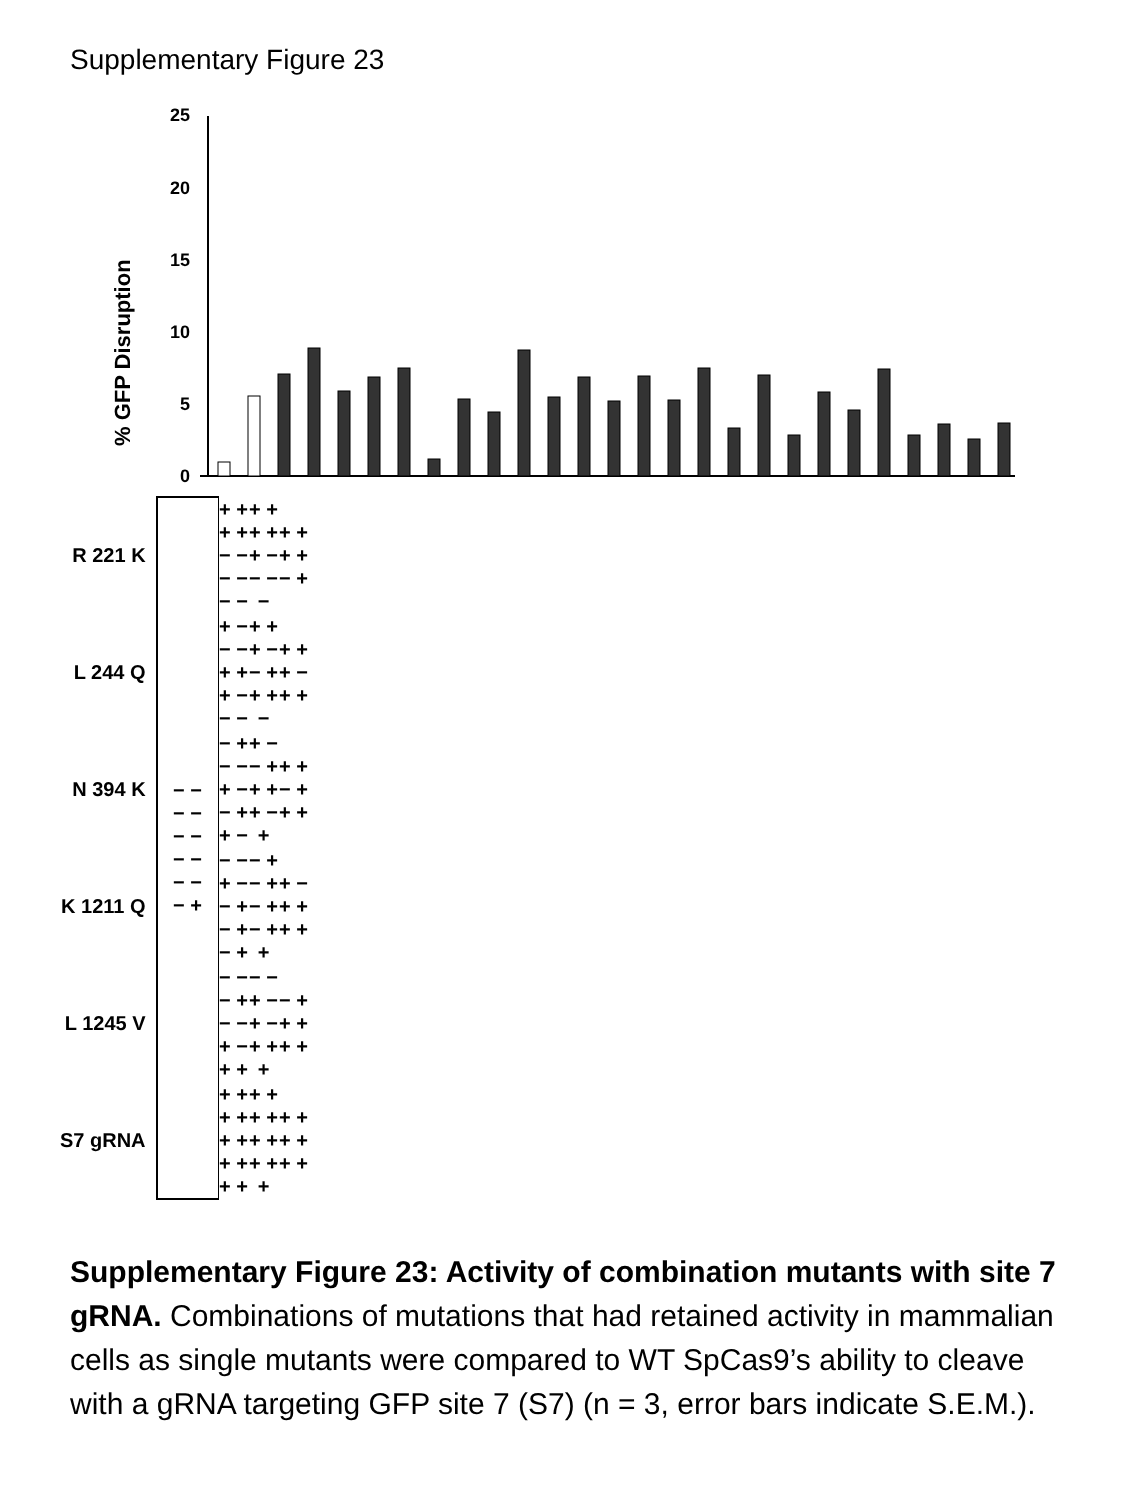Supplementary Figure 23
% GFP Disruption
25
20
15
10
5
0
| R 221 K | − − − − − − − − − − − + | + + + + − − − − − − | + + + + + − − − − | + + + + − + |
| L 244 Q | | + − − − + + + − − − | + + + − − + + + − | + + + − + + |
| N 394 K | | − + − − + − − + + − | + − − + + + + − + | + + − + + + |
| K 1211 Q | | − − + − − + − + − + | − + − + − + − + + | + − + + + + |
| L 1245 V | | − − − + − − + − + + | − − + − + − + + + | − + + + + + |
| S7 gRNA | | + + + + + + + + + + | + + + + + + + + + | + + + + + + |
Supplementary Figure 23: Activity of combination mutants with site 7 gRNA. Combinations of mutations that had retained activity in mammalian cells as single mutants were compared to WT SpCas9’s ability to cleave with a gRNA targeting GFP site 7 (S7) (n = 3, error bars indicate S.E.M.).